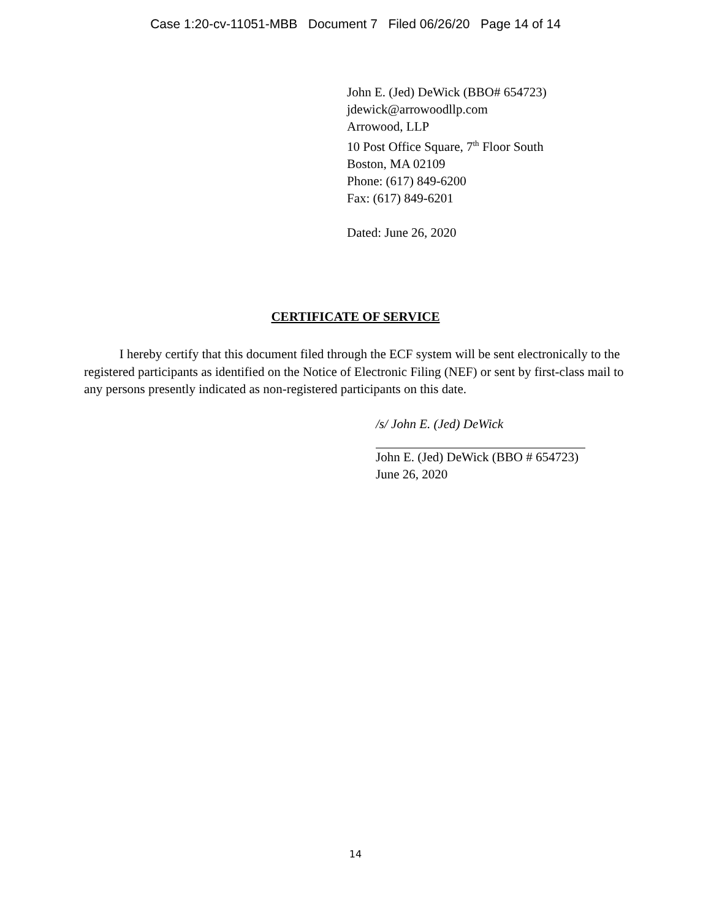Case 1:20-cv-11051-MBB Document 7 Filed 06/26/20 Page 14 of 14
John E. (Jed) DeWick (BBO# 654723)
jdewick@arrowoodllp.com
Arrowood, LLP
10 Post Office Square, 7<sup>th</sup> Floor South
Boston, MA 02109
Phone: (617) 849-6200
Fax: (617) 849-6201
Dated: June 26, 2020
CERTIFICATE OF SERVICE
I hereby certify that this document filed through the ECF system will be sent electronically to the registered participants as identified on the Notice of Electronic Filing (NEF) or sent by first-class mail to any persons presently indicated as non-registered participants on this date.
/s/ John E. (Jed) DeWick
John E. (Jed) DeWick (BBO # 654723)
June 26, 2020
14